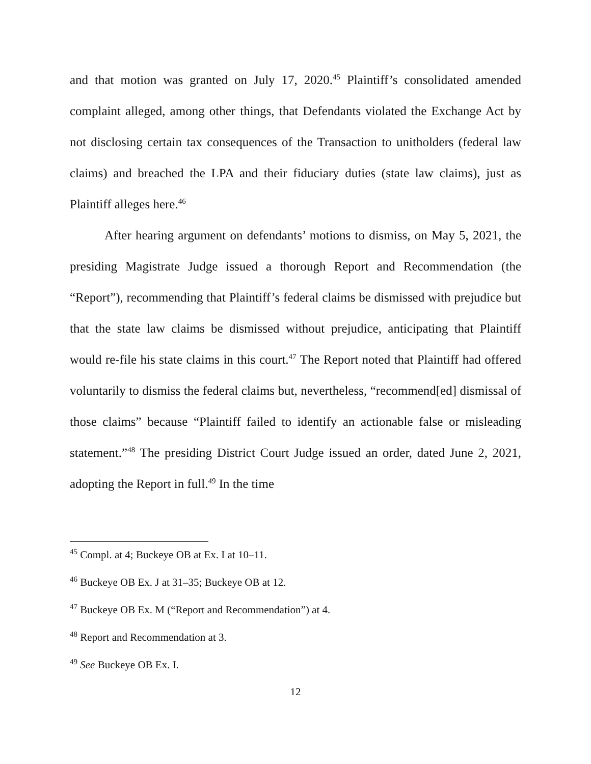and that motion was granted on July 17, 2020.<sup>45</sup> Plaintiff’s consolidated amended complaint alleged, among other things, that Defendants violated the Exchange Act by not disclosing certain tax consequences of the Transaction to unitholders (federal law claims) and breached the LPA and their fiduciary duties (state law claims), just as Plaintiff alleges here.<sup>46</sup>
After hearing argument on defendants’ motions to dismiss, on May 5, 2021, the presiding Magistrate Judge issued a thorough Report and Recommendation (the “Report”), recommending that Plaintiff’s federal claims be dismissed with prejudice but that the state law claims be dismissed without prejudice, anticipating that Plaintiff would re-file his state claims in this court.<sup>47</sup> The Report noted that Plaintiff had offered voluntarily to dismiss the federal claims but, nevertheless, “recommend[ed] dismissal of those claims” because “Plaintiff failed to identify an actionable false or misleading statement.”<sup>48</sup> The presiding District Court Judge issued an order, dated June 2, 2021, adopting the Report in full.<sup>49</sup> In the time
<sup>45</sup> Compl. at 4; Buckeye OB at Ex. I at 10–11.
<sup>46</sup> Buckeye OB Ex. J at 31–35; Buckeye OB at 12.
<sup>47</sup> Buckeye OB Ex. M (“Report and Recommendation”) at 4.
<sup>48</sup> Report and Recommendation at 3.
<sup>49</sup> See Buckeye OB Ex. I.
12